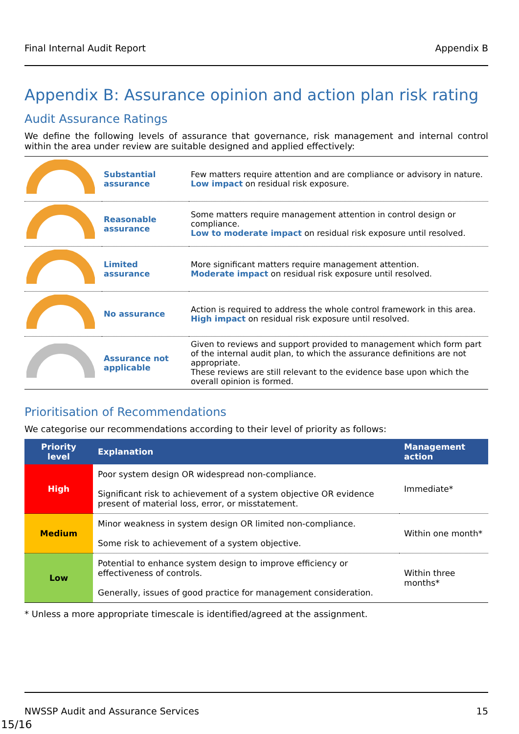Final Internal Audit Report Appendix B
Appendix B: Assurance opinion and action plan risk rating
Audit Assurance Ratings
We define the following levels of assurance that governance, risk management and internal control within the area under review are suitable designed and applied effectively:
| | Substantial assurance | Few matters require attention and are compliance or advisory in nature. Low impact on residual risk exposure. |
| | Reasonable assurance | Some matters require management attention in control design or compliance. Low to moderate impact on residual risk exposure until resolved. |
| | Limited assurance | More significant matters require management attention. Moderate impact on residual risk exposure until resolved. |
| | No assurance | Action is required to address the whole control framework in this area. High impact on residual risk exposure until resolved. |
| | Assurance not applicable | Given to reviews and support provided to management which form part of the internal audit plan, to which the assurance definitions are not appropriate. These reviews are still relevant to the evidence base upon which the overall opinion is formed. |
Prioritisation of Recommendations
We categorise our recommendations according to their level of priority as follows:
| Priority level | Explanation | Management action |
| --- | --- | --- |
| High | Poor system design OR widespread non-compliance. Significant risk to achievement of a system objective OR evidence present of material loss, error, or misstatement. | Immediate* |
| Medium | Minor weakness in system design OR limited non-compliance. Some risk to achievement of a system objective. | Within one month* |
| Low | Potential to enhance system design to improve efficiency or effectiveness of controls. Generally, issues of good practice for management consideration. | Within three months* |
* Unless a more appropriate timescale is identified/agreed at the assignment.
NWSSP Audit and Assurance Services 15
15/16